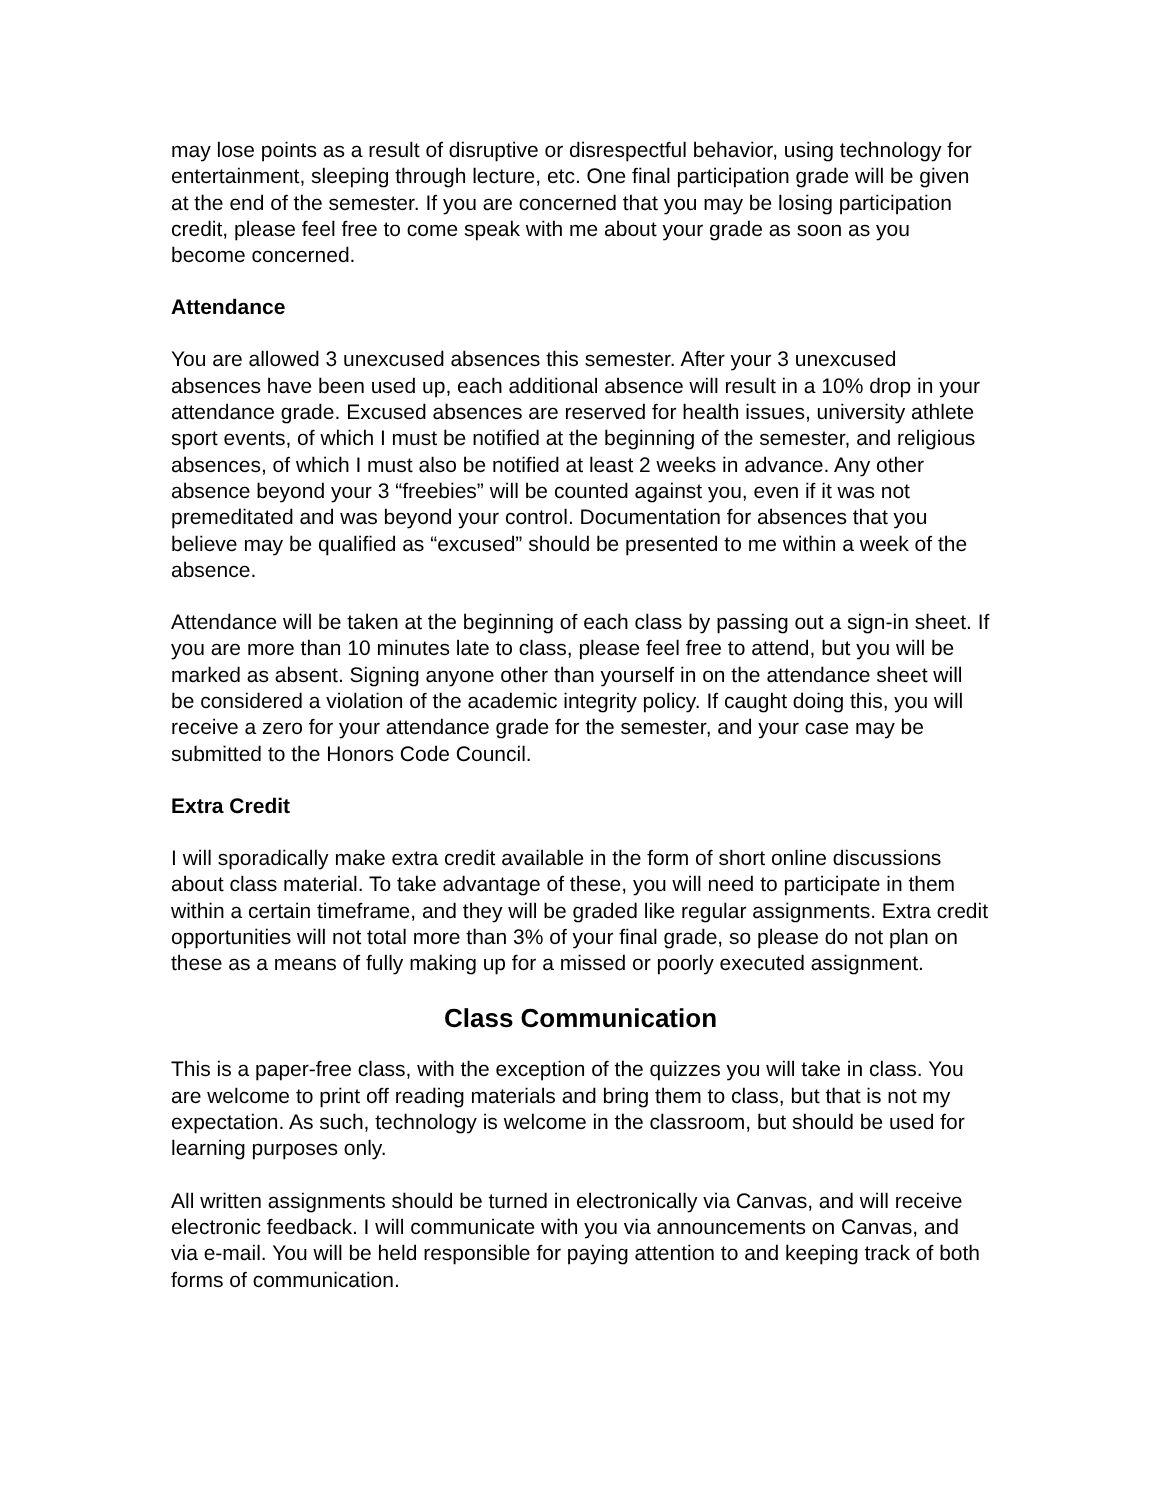may lose points as a result of disruptive or disrespectful behavior, using technology for entertainment, sleeping through lecture, etc. One final participation grade will be given at the end of the semester. If you are concerned that you may be losing participation credit, please feel free to come speak with me about your grade as soon as you become concerned.
Attendance
You are allowed 3 unexcused absences this semester. After your 3 unexcused absences have been used up, each additional absence will result in a 10% drop in your attendance grade. Excused absences are reserved for health issues, university athlete sport events, of which I must be notified at the beginning of the semester, and religious absences, of which I must also be notified at least 2 weeks in advance. Any other absence beyond your 3 “freebies” will be counted against you, even if it was not premeditated and was beyond your control. Documentation for absences that you believe may be qualified as “excused” should be presented to me within a week of the absence.
Attendance will be taken at the beginning of each class by passing out a sign-in sheet. If you are more than 10 minutes late to class, please feel free to attend, but you will be marked as absent. Signing anyone other than yourself in on the attendance sheet will be considered a violation of the academic integrity policy. If caught doing this, you will receive a zero for your attendance grade for the semester, and your case may be submitted to the Honors Code Council.
Extra Credit
I will sporadically make extra credit available in the form of short online discussions about class material. To take advantage of these, you will need to participate in them within a certain timeframe, and they will be graded like regular assignments. Extra credit opportunities will not total more than 3% of your final grade, so please do not plan on these as a means of fully making up for a missed or poorly executed assignment.
Class Communication
This is a paper-free class, with the exception of the quizzes you will take in class. You are welcome to print off reading materials and bring them to class, but that is not my expectation. As such, technology is welcome in the classroom, but should be used for learning purposes only.
All written assignments should be turned in electronically via Canvas, and will receive electronic feedback. I will communicate with you via announcements on Canvas, and via e-mail. You will be held responsible for paying attention to and keeping track of both forms of communication.